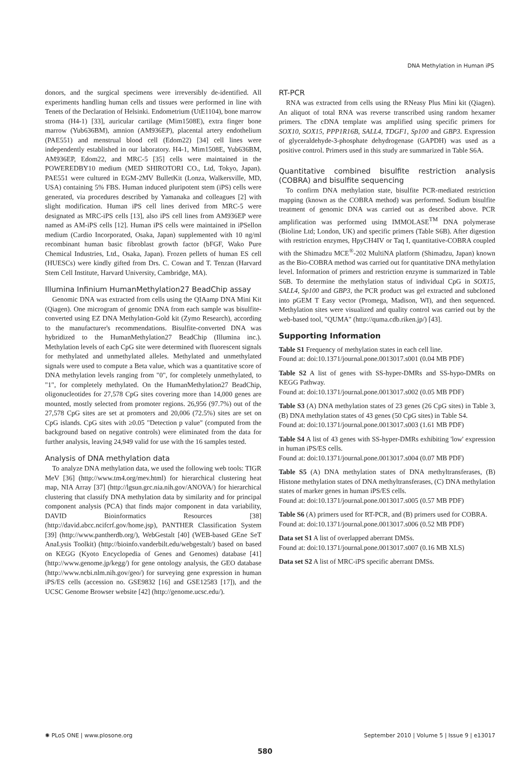DNA Methylation in Human iPS
donors, and the surgical specimens were irreversibly de-identified. All experiments handling human cells and tissues were performed in line with Tenets of the Declaration of Helsinki. Endometrium (UtE1104), bone marrow stroma (H4-1) [33], auricular cartilage (Mim1508E), extra finger bone marrow (Yub636BM), amnion (AM936EP), placental artery endothelium (PAE551) and menstrual blood cell (Edom22) [34] cell lines were independently established in our laboratory. H4-1, Mim1508E, Yub636BM, AM936EP, Edom22, and MRC-5 [35] cells were maintained in the POWEREDBY10 medium (MED SHIROTORI CO., Ltd, Tokyo, Japan). PAE551 were cultured in EGM-2MV BulletKit (Lonza, Walkersville, MD, USA) containing 5% FBS. Human induced pluripotent stem (iPS) cells were generated, via procedures described by Yamanaka and colleagues [2] with slight modification. Human iPS cell lines derived from MRC-5 were designated as MRC-iPS cells [13], also iPS cell lines from AM936EP were named as AM-iPS cells [12]. Human iPS cells were maintained in iPSellon medium (Cardio Incorporated, Osaka, Japan) supplemented with 10 ng/ml recombinant human basic fibroblast growth factor (bFGF, Wako Pure Chemical Industries, Ltd., Osaka, Japan). Frozen pellets of human ES cell (HUESCs) were kindly gifted from Drs. C. Cowan and T. Tenzan (Harvard Stem Cell Institute, Harvard University, Cambridge, MA).
Illumina Infinium HumanMethylation27 BeadChip assay
Genomic DNA was extracted from cells using the QIAamp DNA Mini Kit (Qiagen). One microgram of genomic DNA from each sample was bisulfite-converted using EZ DNA Methylation-Gold kit (Zymo Research), according to the manufacturer's recommendations. Bisulfite-converted DNA was hybridized to the HumanMethylation27 BeadChip (Illumina inc.). Methylation levels of each CpG site were determined with fluorescent signals for methylated and unmethylated alleles. Methylated and unmethylated signals were used to compute a Beta value, which was a quantitative score of DNA methylation levels ranging from "0", for completely unmethylated, to "1", for completely methylated. On the HumanMethylation27 BeadChip, oligonucleotides for 27,578 CpG sites covering more than 14,000 genes are mounted, mostly selected from promoter regions. 26,956 (97.7%) out of the 27,578 CpG sites are set at promoters and 20,006 (72.5%) sites are set on CpG islands. CpG sites with ≥0.05 "Detection p value" (computed from the background based on negative controls) were eliminated from the data for further analysis, leaving 24,949 valid for use with the 16 samples tested.
Analysis of DNA methylation data
To analyze DNA methylation data, we used the following web tools: TIGR MeV [36] (http://www.tm4.org/mev.html) for hierarchical clustering heat map, NIA Array [37] (http://lgsun.grc.nia.nih.gov/ANOVA/) for hierarchical clustering that classify DNA methylation data by similarity and for principal component analysis (PCA) that finds major component in data variability, DAVID Bioinformatics Resources [38] (http://david.abcc.ncifcrf.gov/home.jsp), PANTHER Classification System [39] (http://www.pantherdb.org/), WebGestalt [40] (WEB-based GEne SeT AnaLysis Toolkit) (http://bioinfo.vanderbilt.edu/webgestalt/) based on based on KEGG (Kyoto Encyclopedia of Genes and Genomes) database [41] (http://www.genome.jp/kegg/) for gene ontology analysis, the GEO database (http://www.ncbi.nlm.nih.gov/geo/) for surveying gene expression in human iPS/ES cells (accession no. GSE9832 [16] and GSE12583 [17]), and the UCSC Genome Browser website [42] (http://genome.ucsc.edu/).
RT-PCR
RNA was extracted from cells using the RNeasy Plus Mini kit (Qiagen). An aliquot of total RNA was reverse transcribed using random hexamer primers. The cDNA template was amplified using specific primers for SOX10, SOX15, PPP1R16B, SALL4, TDGF1, Sp100 and GBP3. Expression of glyceraldehyde-3-phosphate dehydrogenase (GAPDH) was used as a positive control. Primers used in this study are summarized in Table S6A.
Quantitative combined bisulfite restriction analysis (COBRA) and bisulfite sequencing
To confirm DNA methylation state, bisulfite PCR-mediated restriction mapping (known as the COBRA method) was performed. Sodium bisulfite treatment of genomic DNA was carried out as described above. PCR amplification was performed using IMMOLASE<sup>TM</sup> DNA polymerase (Bioline Ltd; London, UK) and specific primers (Table S6B). After digestion with restriction enzymes, HpyCH4IV or Taq I, quantitative-COBRA coupled with the Shimadzu MCE<sup>®</sup>-202 MultiNA platform (Shimadzu, Japan) known as the Bio-COBRA method was carried out for quantitative DNA methylation level. Information of primers and restriction enzyme is summarized in Table S6B. To determine the methylation status of individual CpG in SOX15, SALL4, Sp100 and GBP3, the PCR product was gel extracted and subcloned into pGEM T Easy vector (Promega, Madison, WI), and then sequenced. Methylation sites were visualized and quality control was carried out by the web-based tool, "QUMA" (http://quma.cdb.riken.jp/) [43].
Supporting Information
Table S1 Frequency of methylation states in each cell line.
Found at: doi:10.1371/journal.pone.0013017.s001 (0.04 MB PDF)
Table S2 A list of genes with SS-hyper-DMRs and SS-hypo-DMRs on KEGG Pathway.
Found at: doi:10.1371/journal.pone.0013017.s002 (0.05 MB PDF)
Table S3 (A) DNA methylation states of 23 genes (26 CpG sites) in Table 3, (B) DNA methylation states of 43 genes (50 CpG sites) in Table S4.
Found at: doi:10.1371/journal.pone.0013017.s003 (1.61 MB PDF)
Table S4 A list of 43 genes with SS-hyper-DMRs exhibiting 'low' expression in human iPS/ES cells.
Found at: doi:10.1371/journal.pone.0013017.s004 (0.07 MB PDF)
Table S5 (A) DNA methylation states of DNA methyltransferases, (B) Histone methylation states of DNA methyltransferases, (C) DNA methylation states of marker genes in human iPS/ES cells.
Found at: doi:10.1371/journal.pone.0013017.s005 (0.57 MB PDF)
Table S6 (A) primers used for RT-PCR, and (B) primers used for COBRA.
Found at: doi:10.1371/journal.pone.0013017.s006 (0.52 MB PDF)
Data set S1 A list of overlapped aberrant DMSs.
Found at: doi:10.1371/journal.pone.0013017.s007 (0.16 MB XLS)
Data set S2 A list of MRC-iPS specific aberrant DMSs.
✺ PLoS ONE | www.plosone.org September 2010 | Volume 5 | Issue 9 | e13017
580